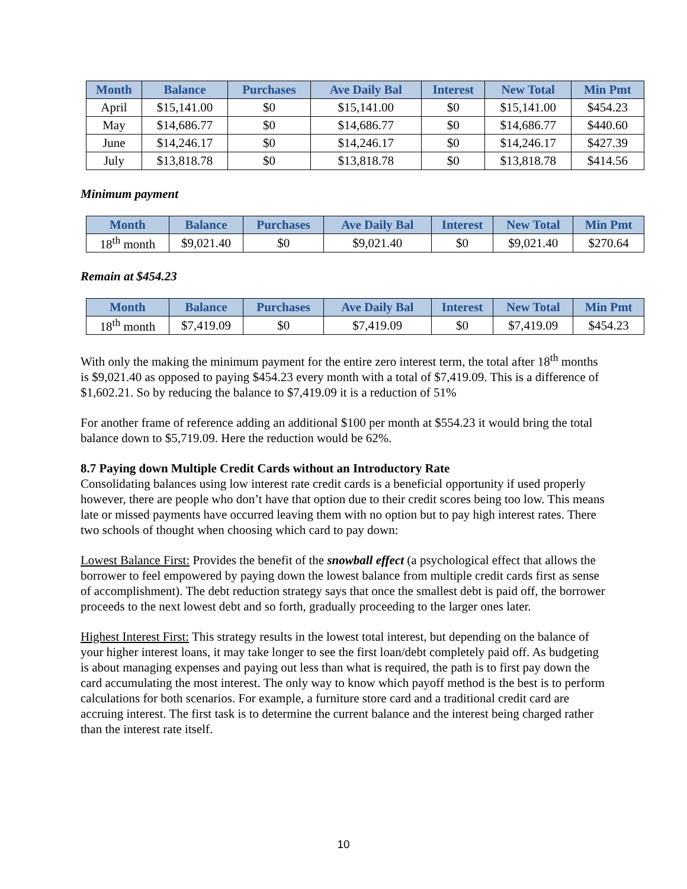| Month | Balance | Purchases | Ave Daily Bal | Interest | New Total | Min Pmt |
| --- | --- | --- | --- | --- | --- | --- |
| April | $15,141.00 | $0 | $15,141.00 | $0 | $15,141.00 | $454.23 |
| May | $14,686.77 | $0 | $14,686.77 | $0 | $14,686.77 | $440.60 |
| June | $14,246.17 | $0 | $14,246.17 | $0 | $14,246.17 | $427.39 |
| July | $13,818.78 | $0 | $13,818.78 | $0 | $13,818.78 | $414.56 |
Minimum payment
| Month | Balance | Purchases | Ave Daily Bal | Interest | New Total | Min Pmt |
| --- | --- | --- | --- | --- | --- | --- |
| 18<sup>th</sup> month | $9,021.40 | $0 | $9,021.40 | $0 | $9,021.40 | $270.64 |
Remain at $454.23
| Month | Balance | Purchases | Ave Daily Bal | Interest | New Total | Min Pmt |
| --- | --- | --- | --- | --- | --- | --- |
| 18<sup>th</sup> month | $7,419.09 | $0 | $7,419.09 | $0 | $7,419.09 | $454.23 |
With only the making the minimum payment for the entire zero interest term, the total after 18<sup>th</sup> months is $9,021.40 as opposed to paying $454.23 every month with a total of $7,419.09. This is a difference of $1,602.21. So by reducing the balance to $7,419.09 it is a reduction of 51%
For another frame of reference adding an additional $100 per month at $554.23 it would bring the total balance down to $5,719.09. Here the reduction would be 62%.
8.7 Paying down Multiple Credit Cards without an Introductory Rate
Consolidating balances using low interest rate credit cards is a beneficial opportunity if used properly however, there are people who don’t have that option due to their credit scores being too low. This means late or missed payments have occurred leaving them with no option but to pay high interest rates. There two schools of thought when choosing which card to pay down:
Lowest Balance First: Provides the benefit of the snowball effect (a psychological effect that allows the borrower to feel empowered by paying down the lowest balance from multiple credit cards first as sense of accomplishment). The debt reduction strategy says that once the smallest debt is paid off, the borrower proceeds to the next lowest debt and so forth, gradually proceeding to the larger ones later.
Highest Interest First: This strategy results in the lowest total interest, but depending on the balance of your higher interest loans, it may take longer to see the first loan/debt completely paid off. As budgeting is about managing expenses and paying out less than what is required, the path is to first pay down the card accumulating the most interest. The only way to know which payoff method is the best is to perform calculations for both scenarios. For example, a furniture store card and a traditional credit card are accruing interest. The first task is to determine the current balance and the interest being charged rather than the interest rate itself.
10